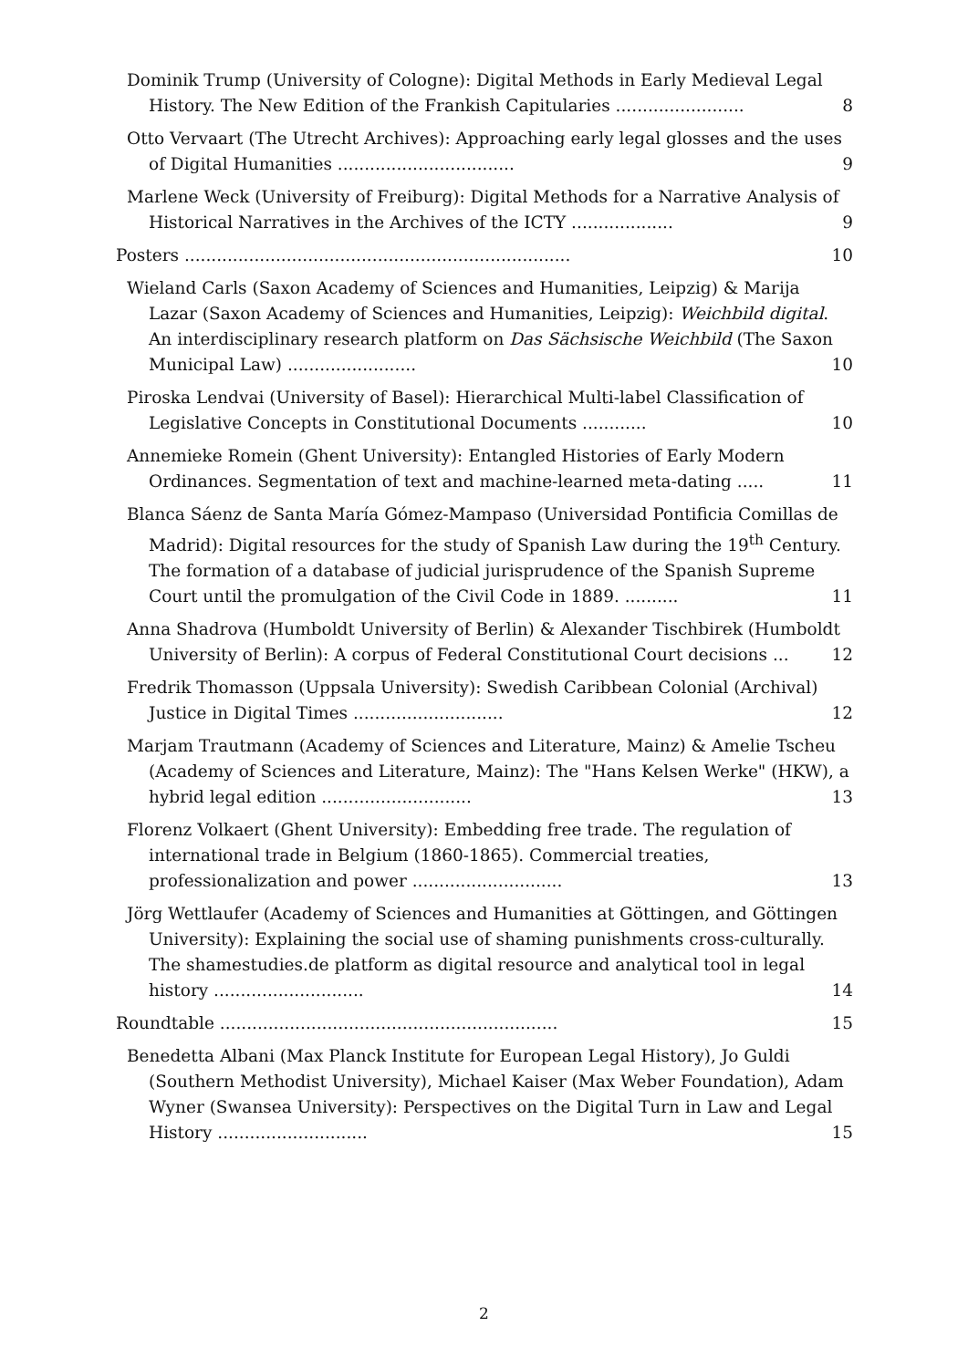Dominik Trump (University of Cologne): Digital Methods in Early Medieval Legal History. The New Edition of the Frankish Capitularies ........................ 8
Otto Vervaart (The Utrecht Archives): Approaching early legal glosses and the uses of Digital Humanities ................................. 9
Marlene Weck (University of Freiburg): Digital Methods for a Narrative Analysis of Historical Narratives in the Archives of the ICTY ................... 9
Posters ........................................................................ 10
Wieland Carls (Saxon Academy of Sciences and Humanities, Leipzig) & Marija Lazar (Saxon Academy of Sciences and Humanities, Leipzig): Weichbild digital. An interdisciplinary research platform on Das Sächsische Weichbild (The Saxon Municipal Law) ........................ 10
Piroska Lendvai (University of Basel): Hierarchical Multi-label Classification of Legislative Concepts in Constitutional Documents ............ 10
Annemieke Romein (Ghent University): Entangled Histories of Early Modern Ordinances. Segmentation of text and machine-learned meta-dating ..... 11
Blanca Sáenz de Santa María Gómez-Mampaso (Universidad Pontificia Comillas de Madrid): Digital resources for the study of Spanish Law during the 19<sup>th</sup> Century. The formation of a database of judicial jurisprudence of the Spanish Supreme Court until the promulgation of the Civil Code in 1889. .......... 11
Anna Shadrova (Humboldt University of Berlin) & Alexander Tischbirek (Humboldt University of Berlin): A corpus of Federal Constitutional Court decisions ... 12
Fredrik Thomasson (Uppsala University): Swedish Caribbean Colonial (Archival) Justice in Digital Times ............................ 12
Marjam Trautmann (Academy of Sciences and Literature, Mainz) & Amelie Tscheu (Academy of Sciences and Literature, Mainz): The "Hans Kelsen Werke" (HKW), a hybrid legal edition ............................ 13
Florenz Volkaert (Ghent University): Embedding free trade. The regulation of international trade in Belgium (1860-1865). Commercial treaties, professionalization and power ............................ 13
Jörg Wettlaufer (Academy of Sciences and Humanities at Göttingen, and Göttingen University): Explaining the social use of shaming punishments cross-culturally. The shamestudies.de platform as digital resource and analytical tool in legal history ............................ 14
Roundtable ............................................................... 15
Benedetta Albani (Max Planck Institute for European Legal History), Jo Guldi (Southern Methodist University), Michael Kaiser (Max Weber Foundation), Adam Wyner (Swansea University): Perspectives on the Digital Turn in Law and Legal History ............................ 15
2